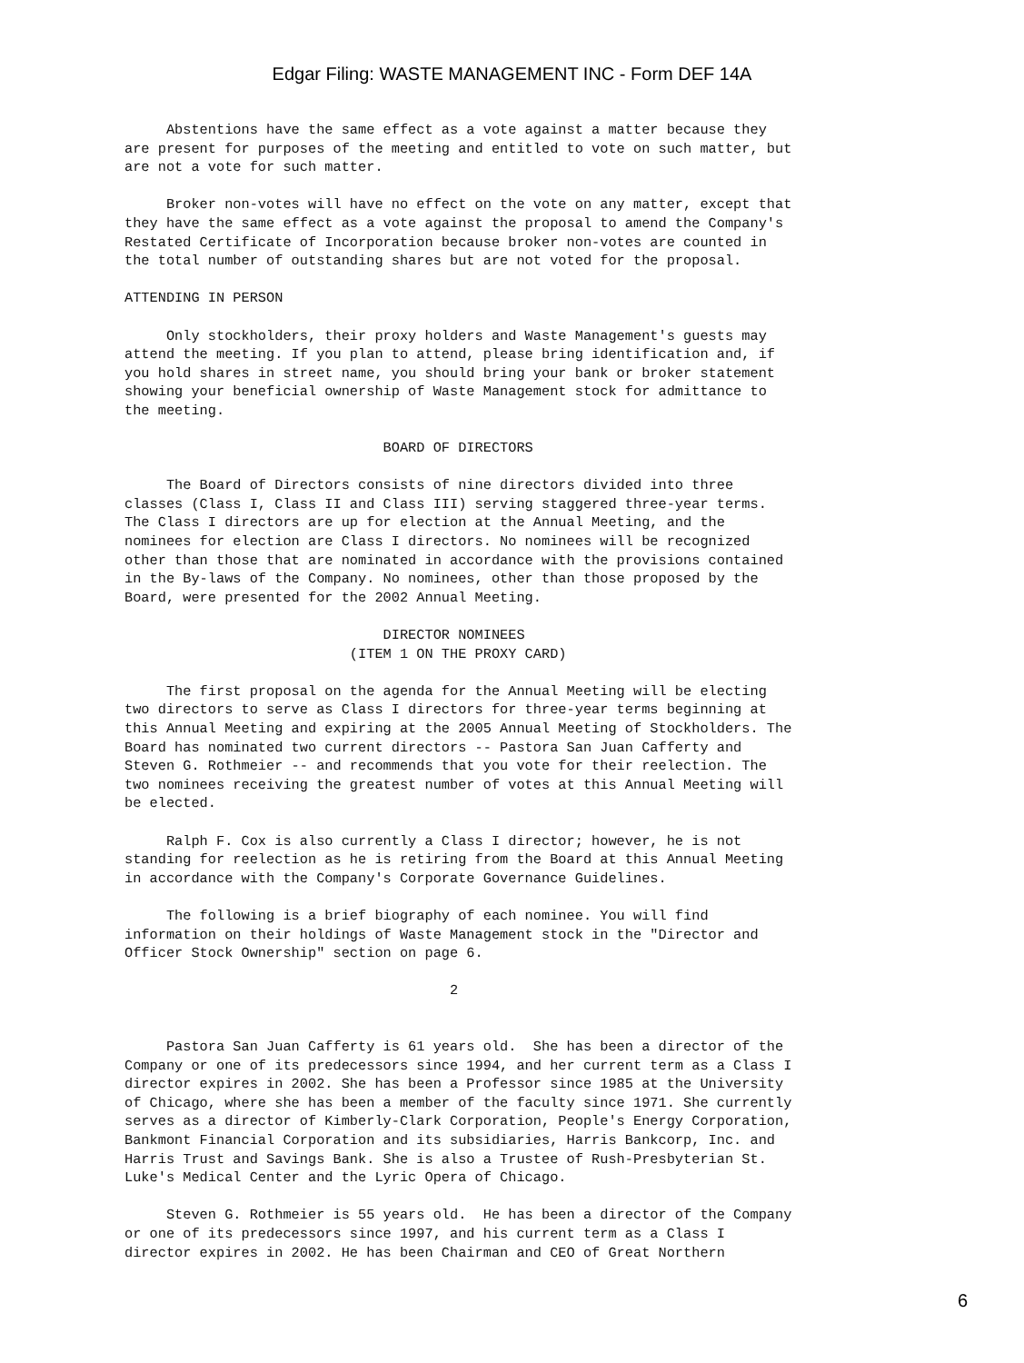Edgar Filing: WASTE MANAGEMENT INC - Form DEF 14A
     Abstentions have the same effect as a vote against a matter because they
are present for purposes of the meeting and entitled to vote on such matter, but
are not a vote for such matter.

     Broker non-votes will have no effect on the vote on any matter, except that
they have the same effect as a vote against the proposal to amend the Company's
Restated Certificate of Incorporation because broker non-votes are counted in
the total number of outstanding shares but are not voted for the proposal.

ATTENDING IN PERSON

     Only stockholders, their proxy holders and Waste Management's guests may
attend the meeting. If you plan to attend, please bring identification and, if
you hold shares in street name, you should bring your bank or broker statement
showing your beneficial ownership of Waste Management stock for admittance to
the meeting.

                               BOARD OF DIRECTORS

     The Board of Directors consists of nine directors divided into three
classes (Class I, Class II and Class III) serving staggered three-year terms.
The Class I directors are up for election at the Annual Meeting, and the
nominees for election are Class I directors. No nominees will be recognized
other than those that are nominated in accordance with the provisions contained
in the By-laws of the Company. No nominees, other than those proposed by the
Board, were presented for the 2002 Annual Meeting.

                               DIRECTOR NOMINEES
                           (ITEM 1 ON THE PROXY CARD)

     The first proposal on the agenda for the Annual Meeting will be electing
two directors to serve as Class I directors for three-year terms beginning at
this Annual Meeting and expiring at the 2005 Annual Meeting of Stockholders. The
Board has nominated two current directors -- Pastora San Juan Cafferty and
Steven G. Rothmeier -- and recommends that you vote for their reelection. The
two nominees receiving the greatest number of votes at this Annual Meeting will
be elected.

     Ralph F. Cox is also currently a Class I director; however, he is not
standing for reelection as he is retiring from the Board at this Annual Meeting
in accordance with the Company's Corporate Governance Guidelines.

     The following is a brief biography of each nominee. You will find
information on their holdings of Waste Management stock in the "Director and
Officer Stock Ownership" section on page 6.

                                       2


     Pastora San Juan Cafferty is 61 years old.  She has been a director of the
Company or one of its predecessors since 1994, and her current term as a Class I
director expires in 2002. She has been a Professor since 1985 at the University
of Chicago, where she has been a member of the faculty since 1971. She currently
serves as a director of Kimberly-Clark Corporation, People's Energy Corporation,
Bankmont Financial Corporation and its subsidiaries, Harris Bankcorp, Inc. and
Harris Trust and Savings Bank. She is also a Trustee of Rush-Presbyterian St.
Luke's Medical Center and the Lyric Opera of Chicago.

     Steven G. Rothmeier is 55 years old.  He has been a director of the Company
or one of its predecessors since 1997, and his current term as a Class I
director expires in 2002. He has been Chairman and CEO of Great Northern
6